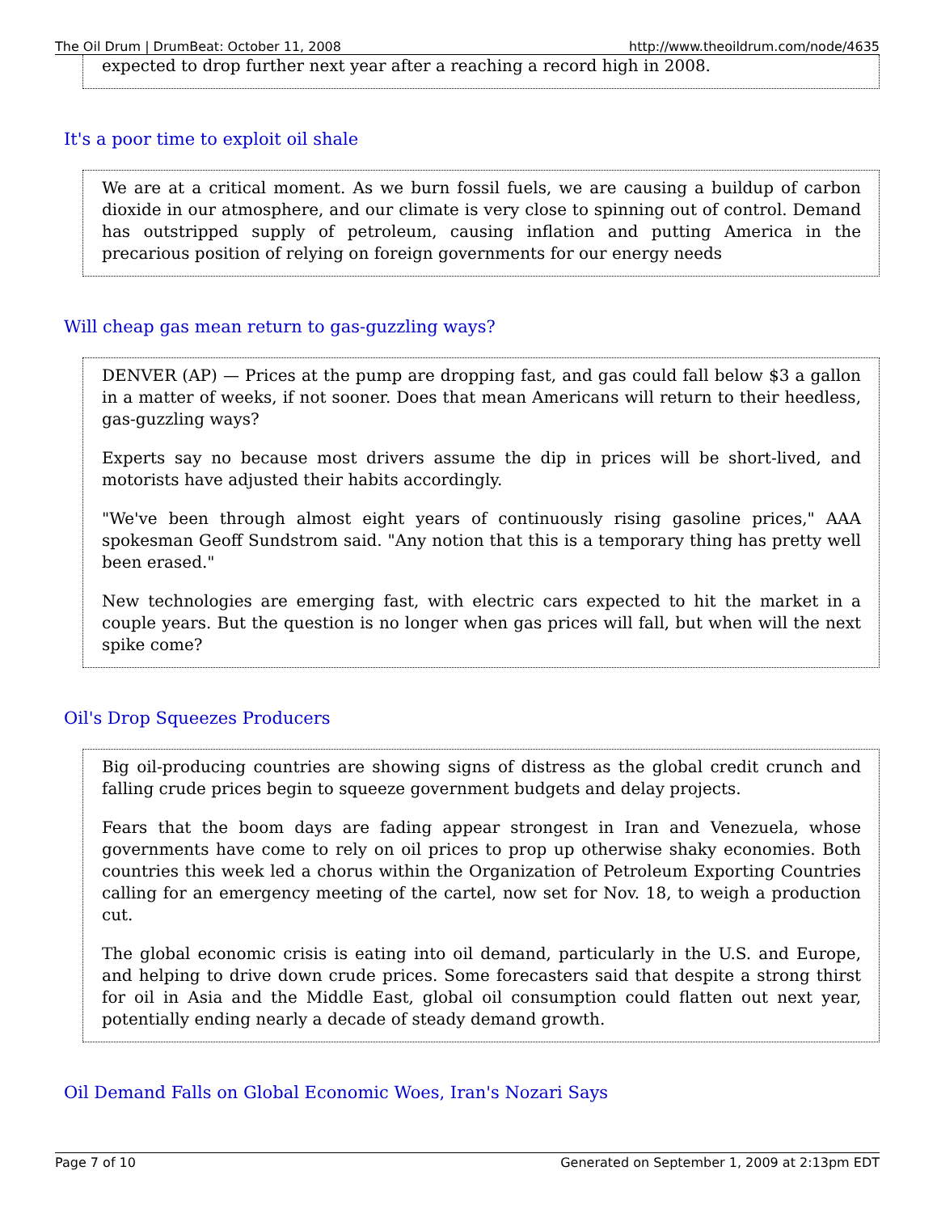The Oil Drum | DrumBeat: October 11, 2008 http://www.theoildrum.com/node/4635
expected to drop further next year after a reaching a record high in 2008.
It's a poor time to exploit oil shale
We are at a critical moment. As we burn fossil fuels, we are causing a buildup of carbon dioxide in our atmosphere, and our climate is very close to spinning out of control. Demand has outstripped supply of petroleum, causing inflation and putting America in the precarious position of relying on foreign governments for our energy needs
Will cheap gas mean return to gas-guzzling ways?
DENVER (AP) — Prices at the pump are dropping fast, and gas could fall below $3 a gallon in a matter of weeks, if not sooner. Does that mean Americans will return to their heedless, gas-guzzling ways?
Experts say no because most drivers assume the dip in prices will be short-lived, and motorists have adjusted their habits accordingly.
"We've been through almost eight years of continuously rising gasoline prices," AAA spokesman Geoff Sundstrom said. "Any notion that this is a temporary thing has pretty well been erased."
New technologies are emerging fast, with electric cars expected to hit the market in a couple years. But the question is no longer when gas prices will fall, but when will the next spike come?
Oil's Drop Squeezes Producers
Big oil-producing countries are showing signs of distress as the global credit crunch and falling crude prices begin to squeeze government budgets and delay projects.
Fears that the boom days are fading appear strongest in Iran and Venezuela, whose governments have come to rely on oil prices to prop up otherwise shaky economies. Both countries this week led a chorus within the Organization of Petroleum Exporting Countries calling for an emergency meeting of the cartel, now set for Nov. 18, to weigh a production cut.
The global economic crisis is eating into oil demand, particularly in the U.S. and Europe, and helping to drive down crude prices. Some forecasters said that despite a strong thirst for oil in Asia and the Middle East, global oil consumption could flatten out next year, potentially ending nearly a decade of steady demand growth.
Oil Demand Falls on Global Economic Woes, Iran's Nozari Says
Page 7 of 10 Generated on September 1, 2009 at 2:13pm EDT